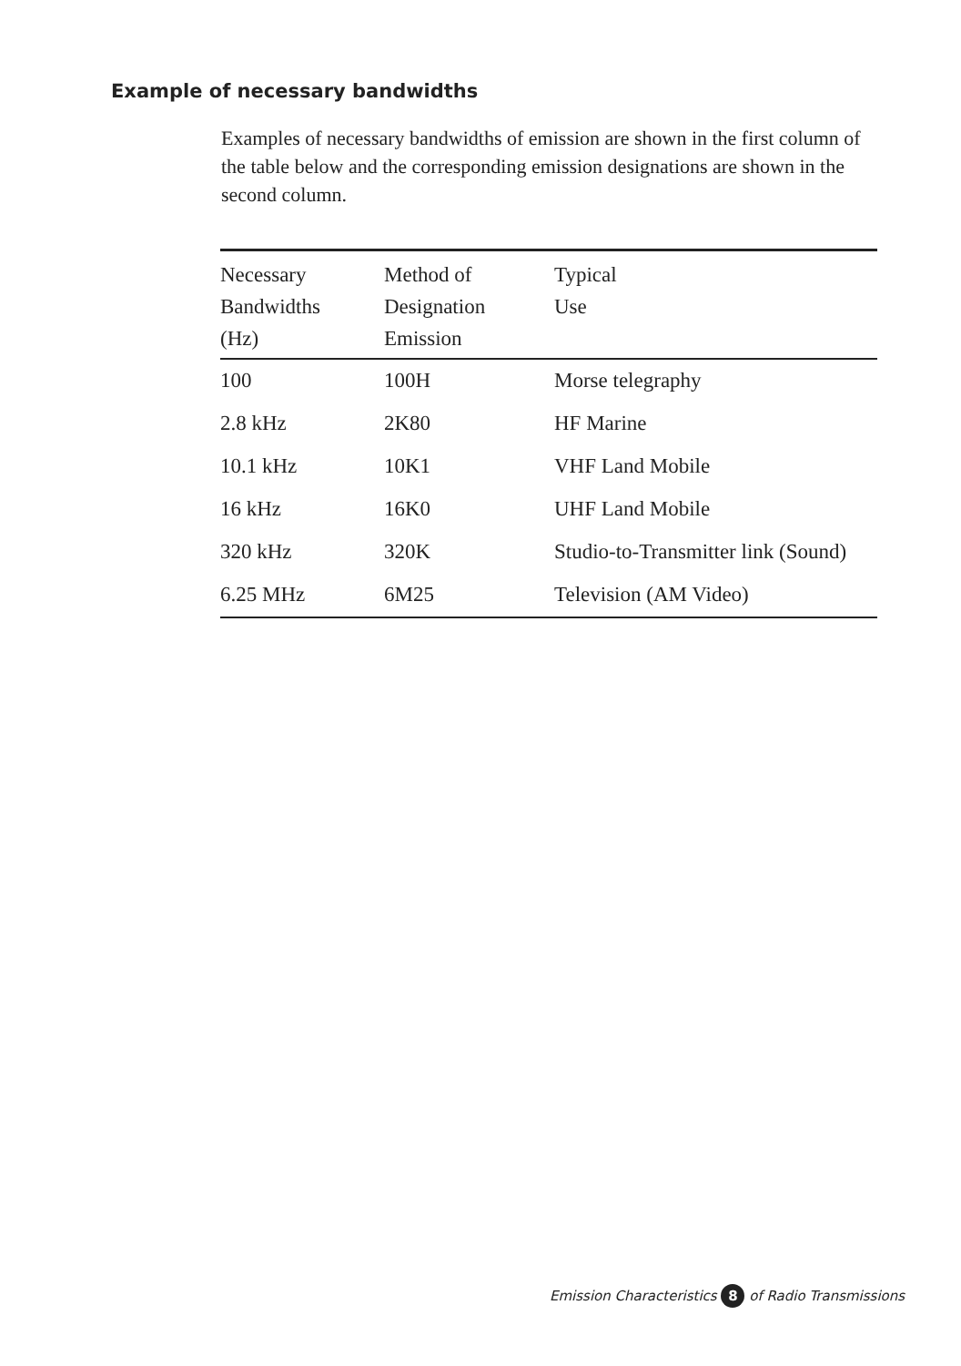Example of necessary bandwidths
Examples of necessary bandwidths of emission are shown in the first column of the table below and the corresponding emission designations are shown in the second column.
| Necessary Bandwidths (Hz) | Method of Designation Emission | Typical Use |
| --- | --- | --- |
| 100 | 100H | Morse telegraphy |
| 2.8 kHz | 2K80 | HF Marine |
| 10.1 kHz | 10K1 | VHF Land Mobile |
| 16 kHz | 16K0 | UHF Land Mobile |
| 320 kHz | 320K | Studio-to-Transmitter link (Sound) |
| 6.25 MHz | 6M25 | Television (AM Video) |
Emission Characteristics 8 of Radio Transmissions